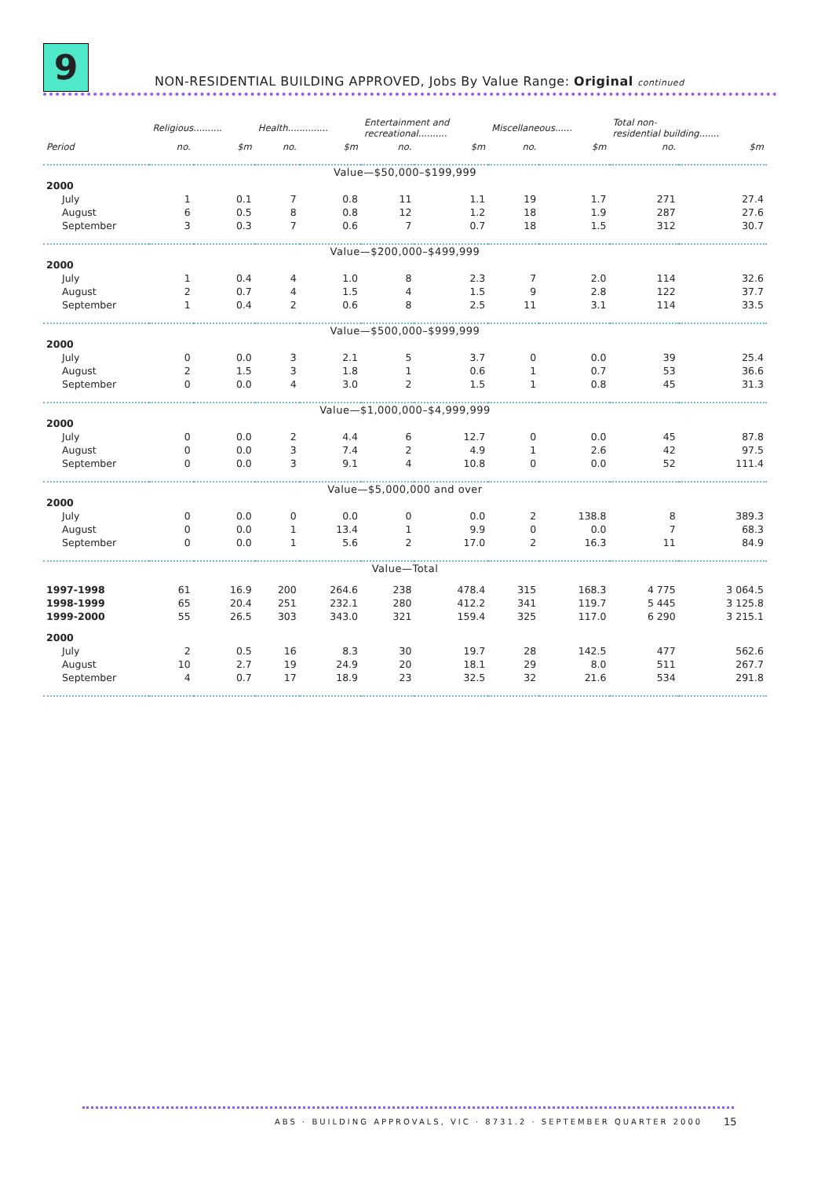9
NON-RESIDENTIAL BUILDING APPROVED, Jobs By Value Range: Original continued
| | Religious.......... | | Health.............. | | Entertainment and recreational.......... | | Miscellaneous...... | | Total non- residential building....... | |
| --- | --- | --- | --- | --- | --- | --- | --- | --- | --- | --- |
| Period | no. | $m | no. | $m | no. | $m | no. | $m | no. | $m |
| Value—$50,000–$199,999 | | | | | | | | | | |
| 2000 | | | | | | | | | | |
| July | 1 | 0.1 | 7 | 0.8 | 11 | 1.1 | 19 | 1.7 | 271 | 27.4 |
| August | 6 | 0.5 | 8 | 0.8 | 12 | 1.2 | 18 | 1.9 | 287 | 27.6 |
| September | 3 | 0.3 | 7 | 0.6 | 7 | 0.7 | 18 | 1.5 | 312 | 30.7 |
| Value—$200,000–$499,999 | | | | | | | | | | |
| 2000 | | | | | | | | | | |
| July | 1 | 0.4 | 4 | 1.0 | 8 | 2.3 | 7 | 2.0 | 114 | 32.6 |
| August | 2 | 0.7 | 4 | 1.5 | 4 | 1.5 | 9 | 2.8 | 122 | 37.7 |
| September | 1 | 0.4 | 2 | 0.6 | 8 | 2.5 | 11 | 3.1 | 114 | 33.5 |
| Value—$500,000–$999,999 | | | | | | | | | | |
| 2000 | | | | | | | | | | |
| July | 0 | 0.0 | 3 | 2.1 | 5 | 3.7 | 0 | 0.0 | 39 | 25.4 |
| August | 2 | 1.5 | 3 | 1.8 | 1 | 0.6 | 1 | 0.7 | 53 | 36.6 |
| September | 0 | 0.0 | 4 | 3.0 | 2 | 1.5 | 1 | 0.8 | 45 | 31.3 |
| Value—$1,000,000–$4,999,999 | | | | | | | | | | |
| 2000 | | | | | | | | | | |
| July | 0 | 0.0 | 2 | 4.4 | 6 | 12.7 | 0 | 0.0 | 45 | 87.8 |
| August | 0 | 0.0 | 3 | 7.4 | 2 | 4.9 | 1 | 2.6 | 42 | 97.5 |
| September | 0 | 0.0 | 3 | 9.1 | 4 | 10.8 | 0 | 0.0 | 52 | 111.4 |
| Value—$5,000,000 and over | | | | | | | | | | |
| 2000 | | | | | | | | | | |
| July | 0 | 0.0 | 0 | 0.0 | 0 | 0.0 | 2 | 138.8 | 8 | 389.3 |
| August | 0 | 0.0 | 1 | 13.4 | 1 | 9.9 | 0 | 0.0 | 7 | 68.3 |
| September | 0 | 0.0 | 1 | 5.6 | 2 | 17.0 | 2 | 16.3 | 11 | 84.9 |
| Value—Total | | | | | | | | | | |
| 1997-1998 | 61 | 16.9 | 200 | 264.6 | 238 | 478.4 | 315 | 168.3 | 4 775 | 3 064.5 |
| 1998-1999 | 65 | 20.4 | 251 | 232.1 | 280 | 412.2 | 341 | 119.7 | 5 445 | 3 125.8 |
| 1999-2000 | 55 | 26.5 | 303 | 343.0 | 321 | 159.4 | 325 | 117.0 | 6 290 | 3 215.1 |
| 2000 | | | | | | | | | | |
| July | 2 | 0.5 | 16 | 8.3 | 30 | 19.7 | 28 | 142.5 | 477 | 562.6 |
| August | 10 | 2.7 | 19 | 24.9 | 20 | 18.1 | 29 | 8.0 | 511 | 267.7 |
| September | 4 | 0.7 | 17 | 18.9 | 23 | 32.5 | 32 | 21.6 | 534 | 291.8 |
ABS · BUILDING APPROVALS, VIC · 8731.2 · SEPTEMBER QUARTER 2000
15